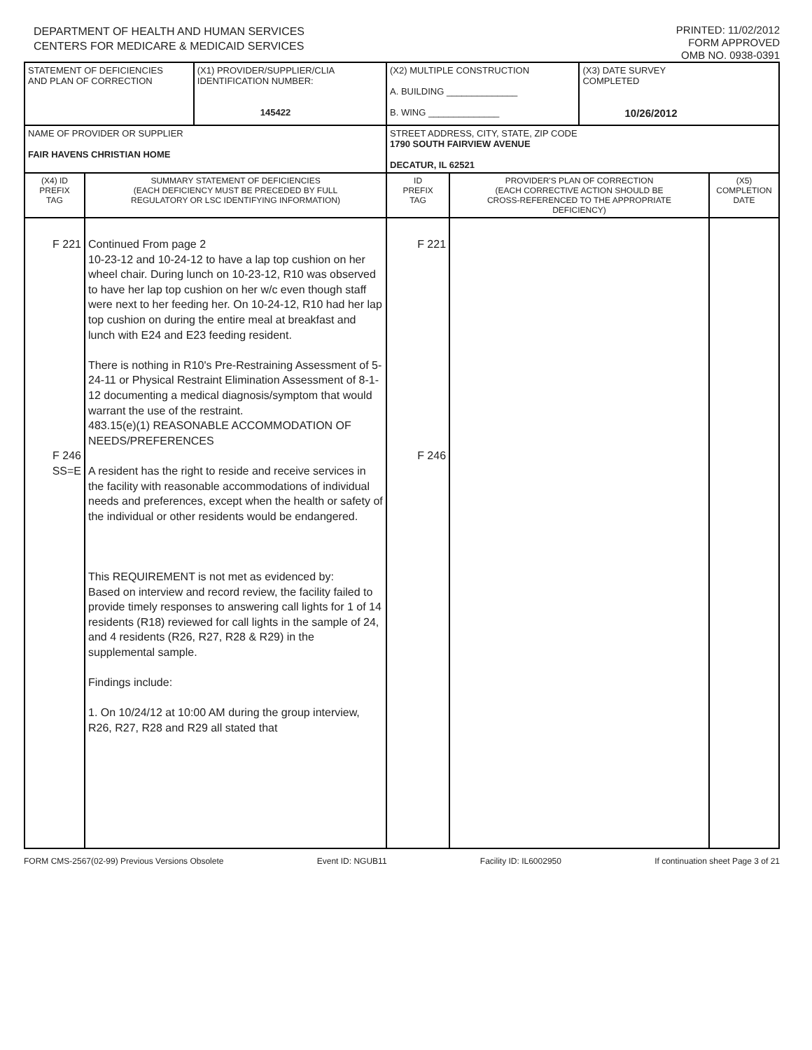DEPARTMENT OF HEALTH AND HUMAN SERVICES
CENTERS FOR MEDICARE & MEDICAID SERVICES
PRINTED: 11/02/2012
FORM APPROVED
OMB NO. 0938-0391
| STATEMENT OF DEFICIENCIES AND PLAN OF CORRECTION | | (X1) PROVIDER/SUPPLIER/CLIA IDENTIFICATION NUMBER: 145422 | (X2) MULTIPLE CONSTRUCTION A. BUILDING ______________ B. WING ______________ | | | (X3) DATE SURVEY COMPLETED 10/26/2012 | |
| NAME OF PROVIDER OR SUPPLIER FAIR HAVENS CHRISTIAN HOME | | | | STREET ADDRESS, CITY, STATE, ZIP CODE 1790 SOUTH FAIRVIEW AVENUE DECATUR, IL 62521 | | | |
| (X4) ID PREFIX TAG | SUMMARY STATEMENT OF DEFICIENCIES (EACH DEFICIENCY MUST BE PRECEDED BY FULL REGULATORY OR LSC IDENTIFYING INFORMATION) | | | ID PREFIX TAG | PROVIDER'S PLAN OF CORRECTION (EACH CORRECTIVE ACTION SHOULD BE CROSS-REFERENCED TO THE APPROPRIATE DEFICIENCY) | | (X5) COMPLETION DATE |
| F 221 F 246 SS=E | Continued From page 2 10-23-12 and 10-24-12 to have a lap top cushion on her wheel chair. During lunch on 10-23-12, R10 was observed to have her lap top cushion on her w/c even though staff were next to her feeding her. On 10-24-12, R10 had her lap top cushion on during the entire meal at breakfast and lunch with E24 and E23 feeding resident. There is nothing in R10's Pre-Restraining Assessment of 5-24-11 or Physical Restraint Elimination Assessment of 8-1-12 documenting a medical diagnosis/symptom that would warrant the use of the restraint. 483.15(e)(1) REASONABLE ACCOMMODATION OF NEEDS/PREFERENCES A resident has the right to reside and receive services in the facility with reasonable accommodations of individual needs and preferences, except when the health or safety of the individual or other residents would be endangered. This REQUIREMENT is not met as evidenced by: Based on interview and record review, the facility failed to provide timely responses to answering call lights for 1 of 14 residents (R18) reviewed for call lights in the sample of 24, and 4 residents (R26, R27, R28 & R29) in the supplemental sample. Findings include: 1. On 10/24/12 at 10:00 AM during the group interview, R26, R27, R28 and R29 all stated that | | | F 221 F 246 | | | |
FORM CMS-2567(02-99) Previous Versions Obsolete Event ID: NGUB11 Facility ID: IL6002950 If continuation sheet Page 3 of 21